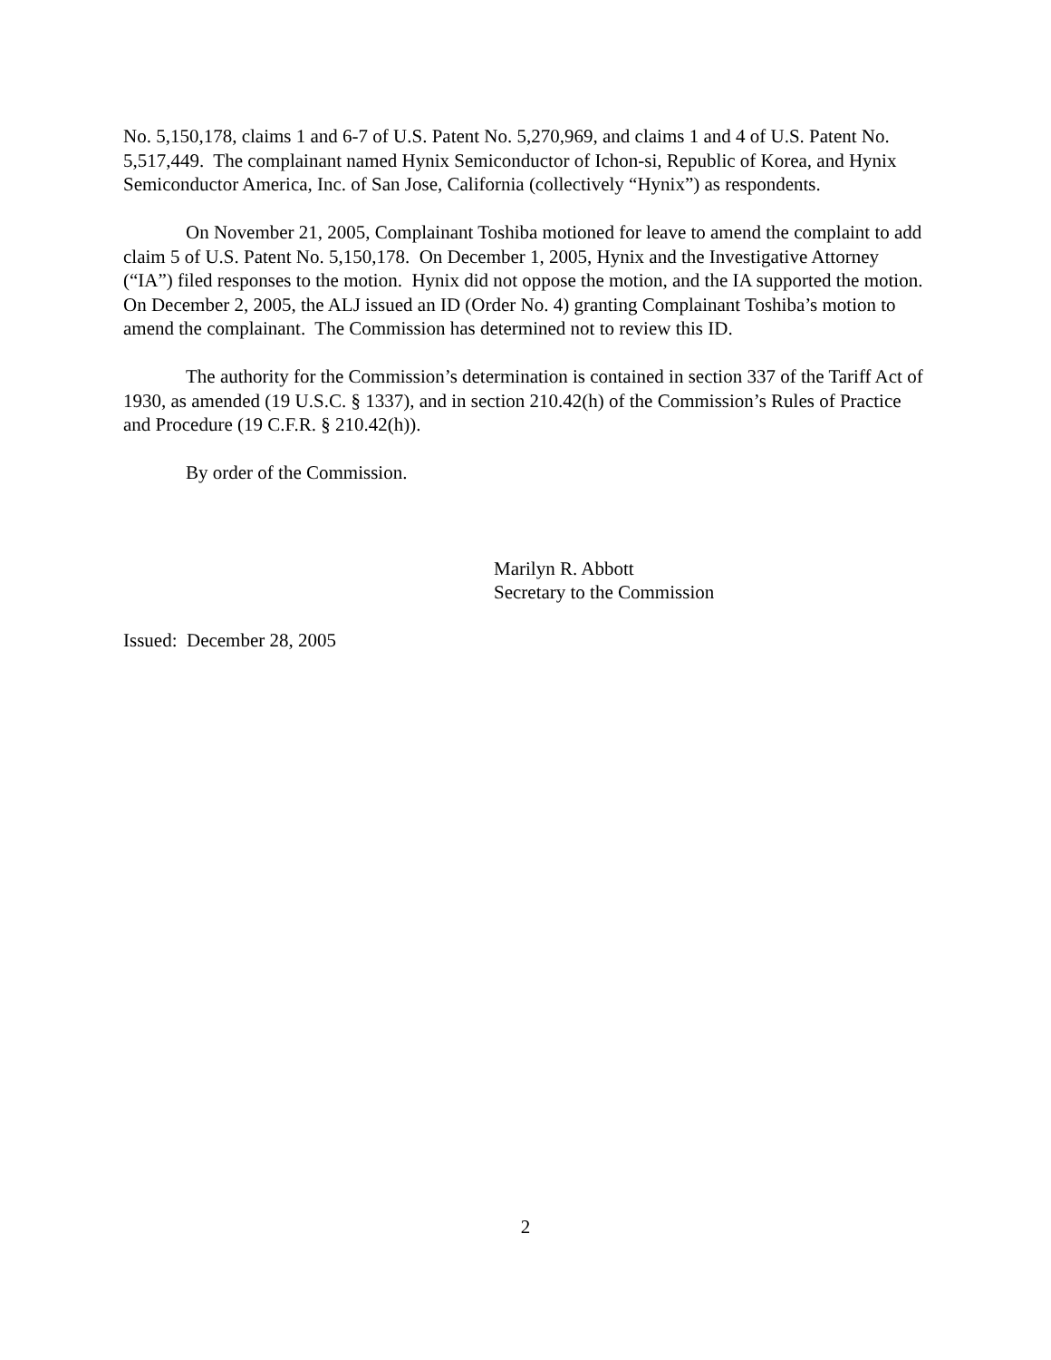No. 5,150,178, claims 1 and 6-7 of U.S. Patent No. 5,270,969, and claims 1 and 4 of U.S. Patent No. 5,517,449. The complainant named Hynix Semiconductor of Ichon-si, Republic of Korea, and Hynix Semiconductor America, Inc. of San Jose, California (collectively “Hynix”) as respondents.
On November 21, 2005, Complainant Toshiba motioned for leave to amend the complaint to add claim 5 of U.S. Patent No. 5,150,178. On December 1, 2005, Hynix and the Investigative Attorney (“IA”) filed responses to the motion. Hynix did not oppose the motion, and the IA supported the motion. On December 2, 2005, the ALJ issued an ID (Order No. 4) granting Complainant Toshiba’s motion to amend the complainant. The Commission has determined not to review this ID.
The authority for the Commission’s determination is contained in section 337 of the Tariff Act of 1930, as amended (19 U.S.C. § 1337), and in section 210.42(h) of the Commission’s Rules of Practice and Procedure (19 C.F.R. § 210.42(h)).
By order of the Commission.
Marilyn R. Abbott
Secretary to the Commission
Issued: December 28, 2005
2